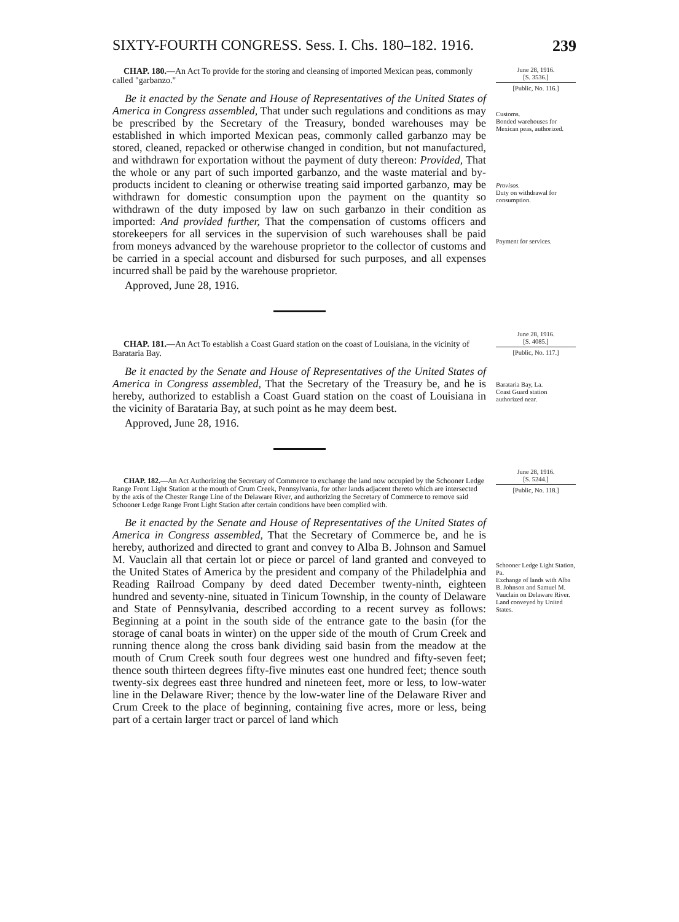SIXTY-FOURTH CONGRESS. Sess. I. Chs. 180–182. 1916. 239
CHAP. 180.—An Act To provide for the storing and cleansing of imported Mexican peas, commonly called "garbanzo."
Be it enacted by the Senate and House of Representatives of the United States of America in Congress assembled, That under such regulations and conditions as may be prescribed by the Secretary of the Treasury, bonded warehouses may be established in which imported Mexican peas, commonly called garbanzo may be stored, cleaned, repacked or otherwise changed in condition, but not manufactured, and withdrawn for exportation without the payment of duty thereon: Provided, That the whole or any part of such imported garbanzo, and the waste material and by-products incident to cleaning or otherwise treating said imported garbanzo, may be withdrawn for domestic consumption upon the payment on the quantity so withdrawn of the duty imposed by law on such garbanzo in their condition as imported: And provided further, That the compensation of customs officers and storekeepers for all services in the supervision of such warehouses shall be paid from moneys advanced by the warehouse proprietor to the collector of customs and be carried in a special account and disbursed for such purposes, and all expenses incurred shall be paid by the warehouse proprietor.
Approved, June 28, 1916.
June 28, 1916.
[S. 3536.]
[Public, No. 116.]
Customs.
Bonded warehouses for Mexican peas, authorized.
Provisos.
Duty on withdrawal for consumption.
Payment for services.
CHAP. 181.—An Act To establish a Coast Guard station on the coast of Louisiana, in the vicinity of Barataria Bay.
Be it enacted by the Senate and House of Representatives of the United States of America in Congress assembled, That the Secretary of the Treasury be, and he is hereby, authorized to establish a Coast Guard station on the coast of Louisiana in the vicinity of Barataria Bay, at such point as he may deem best.
Approved, June 28, 1916.
June 28, 1916.
[S. 4085.]
[Public, No. 117.]
Barataria Bay, La.
Coast Guard station authorized near.
CHAP. 182.—An Act Authorizing the Secretary of Commerce to exchange the land now occupied by the Schooner Ledge Range Front Light Station at the mouth of Crum Creek, Pennsylvania, for other lands adjacent thereto which are intersected by the axis of the Chester Range Line of the Delaware River, and authorizing the Secretary of Commerce to remove said Schooner Ledge Range Front Light Station after certain conditions have been complied with.
Be it enacted by the Senate and House of Representatives of the United States of America in Congress assembled, That the Secretary of Commerce be, and he is hereby, authorized and directed to grant and convey to Alba B. Johnson and Samuel M. Vauclain all that certain lot or piece or parcel of land granted and conveyed to the United States of America by the president and company of the Philadelphia and Reading Railroad Company by deed dated December twenty-ninth, eighteen hundred and seventy-nine, situated in Tinicum Township, in the county of Delaware and State of Pennsylvania, described according to a recent survey as follows: Beginning at a point in the south side of the entrance gate to the basin (for the storage of canal boats in winter) on the upper side of the mouth of Crum Creek and running thence along the cross bank dividing said basin from the meadow at the mouth of Crum Creek south four degrees west one hundred and fifty-seven feet; thence south thirteen degrees fifty-five minutes east one hundred feet; thence south twenty-six degrees east three hundred and nineteen feet, more or less, to low-water line in the Delaware River; thence by the low-water line of the Delaware River and Crum Creek to the place of beginning, containing five acres, more or less, being part of a certain larger tract or parcel of land which
June 28, 1916.
[S. 5244.]
[Public, No. 118.]
Schooner Ledge Light Station, Pa.
Exchange of lands with Alba B. Johnson and Samuel M. Vauclain on Delaware River.
Land conveyed by United States.